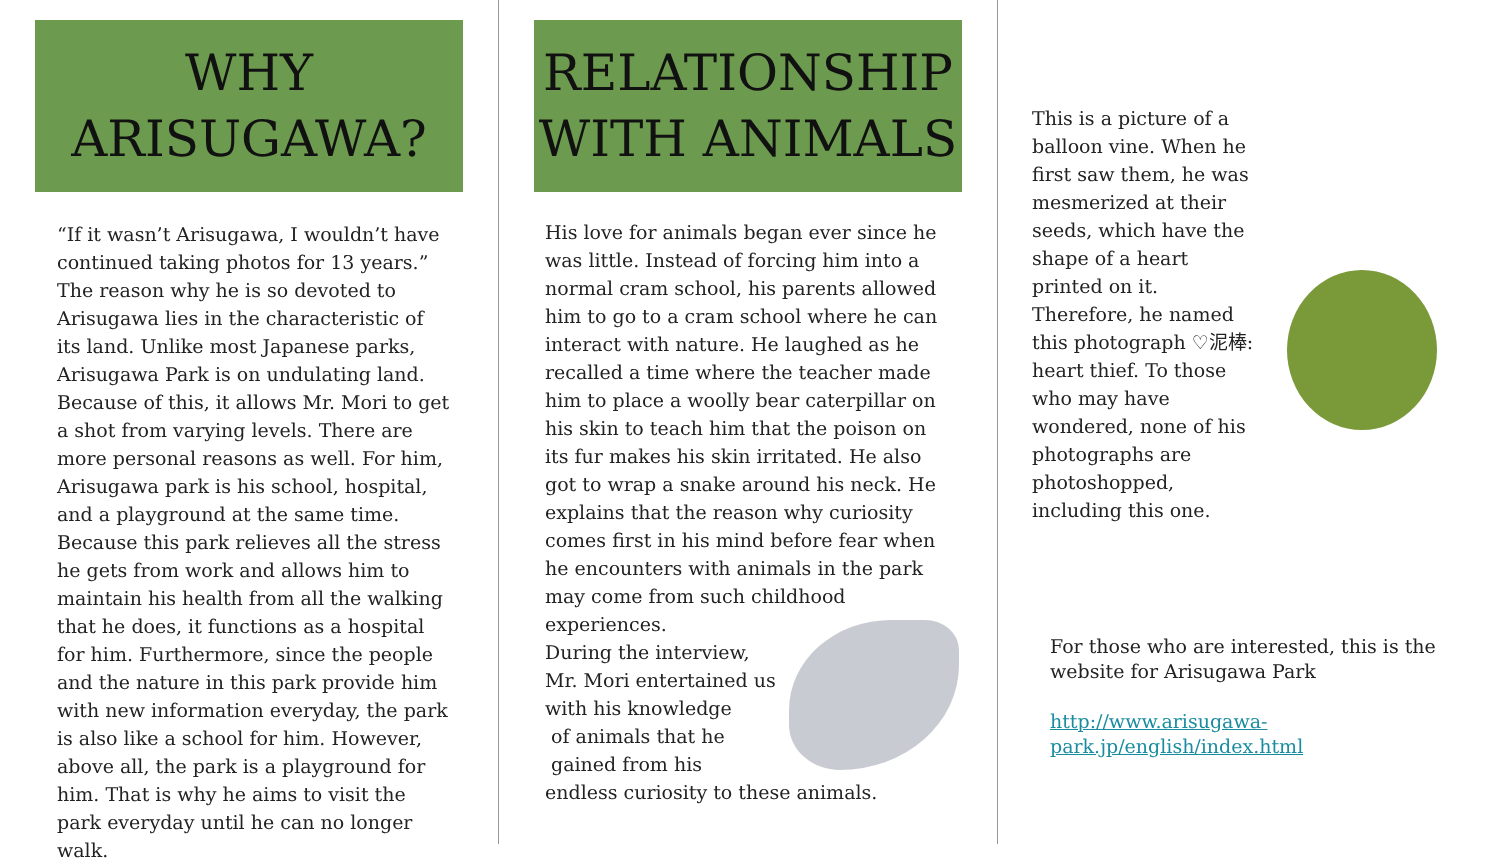WHY
ARISUGAWA?
“If it wasn’t Arisugawa, I wouldn’t have continued taking photos for 13 years.” The reason why he is so devoted to Arisugawa lies in the characteristic of its land. Unlike most Japanese parks, Arisugawa Park is on undulating land. Because of this, it allows Mr. Mori to get a shot from varying levels. There are more personal reasons as well. For him, Arisugawa park is his school, hospital, and a playground at the same time. Because this park relieves all the stress he gets from work and allows him to maintain his health from all the walking that he does, it functions as a hospital for him. Furthermore, since the people and the nature in this park provide him with new information everyday, the park is also like a school for him. However, above all, the park is a playground for him. That is why he aims to visit the park everyday until he can no longer walk.
RELATIONSHIP
WITH ANIMALS
His love for animals began ever since he was little. Instead of forcing him into a normal cram school, his parents allowed him to go to a cram school where he can interact with nature. He laughed as he recalled a time where the teacher made him to place a woolly bear caterpillar on his skin to teach him that the poison on its fur makes his skin irritated. He also got to wrap a snake around his neck. He explains that the reason why curiosity comes first in his mind before fear when he encounters with animals in the park may come from such childhood experiences.
During the interview,
Mr. Mori entertained us
with his knowledge
of animals that he
gained from his
endless curiosity to these animals.
This is a picture of a balloon vine. When he first saw them, he was mesmerized at their seeds, which have the shape of a heart printed on it. Therefore, he named this photograph ♡泥棒: heart thief. To those who may have wondered, none of his photographs are photoshopped, including this one.
For those who are interested, this is the website for Arisugawa Park
http://www.arisugawa-park.jp/english/index.html